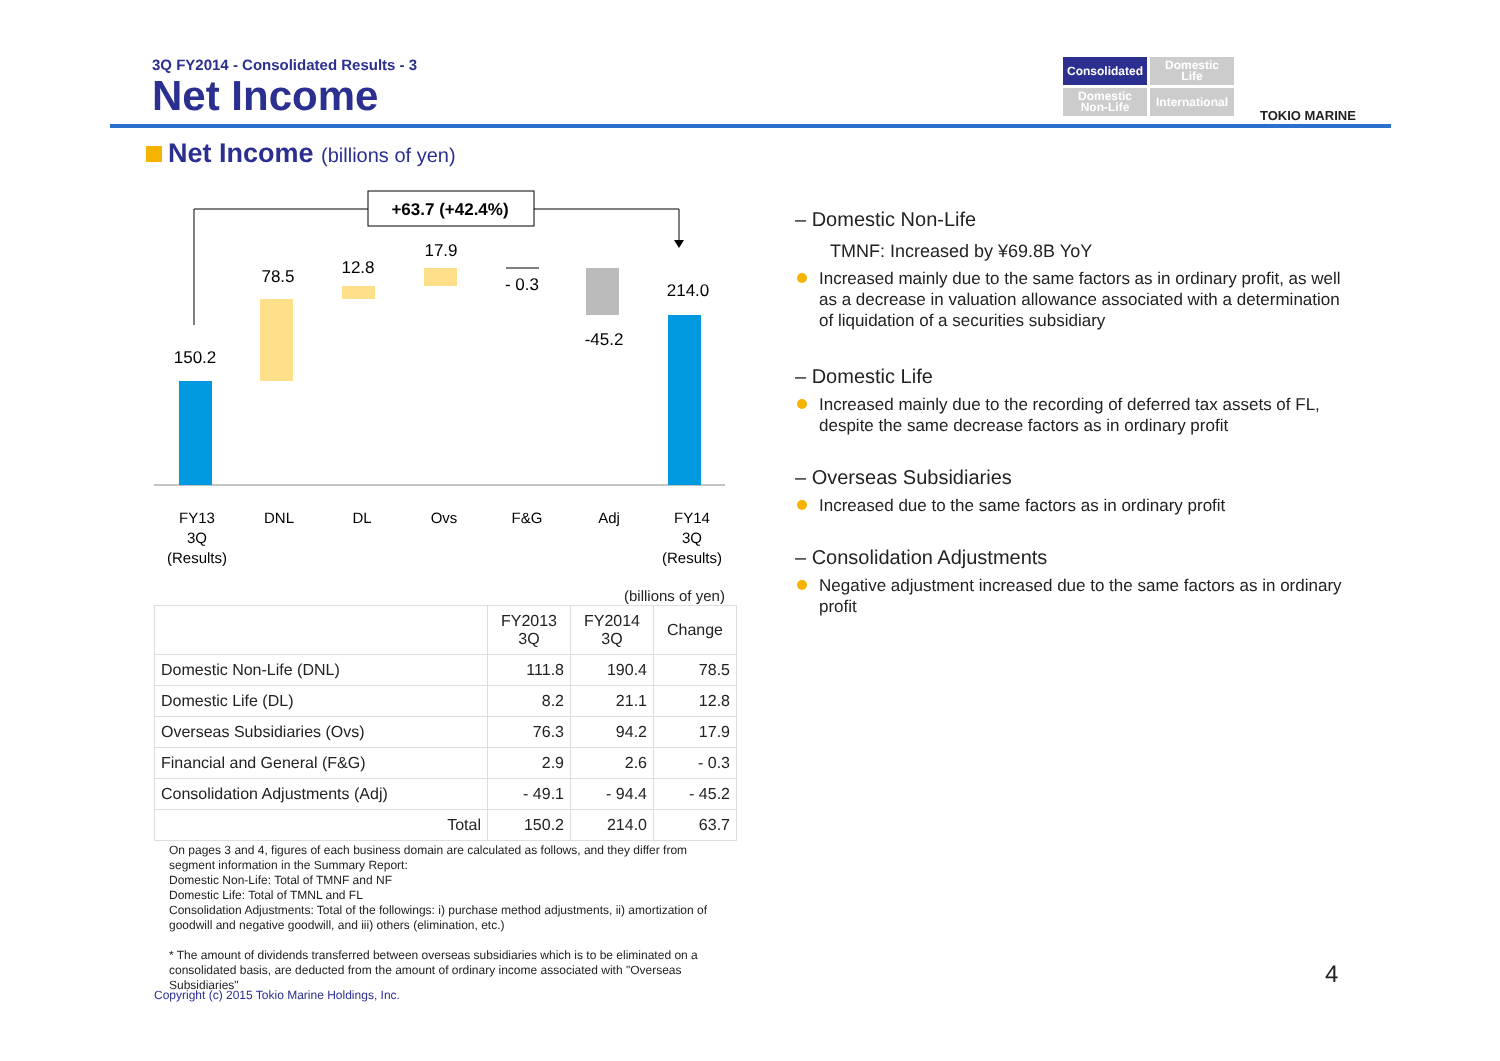3Q FY2014 - Consolidated Results - 3
Net Income
Consolidated
Domestic
Life
Domestic
Non-Life
International
TOKIO MARINE
Net Income (billions of yen)
+63.7 (+42.4%)
150.2
78.5
12.8
17.9
- 0.3
-45.2
214.0
FY13
3Q
(Results)
DNL
DL
Ovs
F&G
Adj
FY14
3Q
(Results)
(billions of yen)
| | FY2013 3Q | FY2014 3Q | Change |
| --- | --- | --- | --- |
| Domestic Non-Life (DNL) | 111.8 | 190.4 | 78.5 |
| Domestic Life (DL) | 8.2 | 21.1 | 12.8 |
| Overseas Subsidiaries (Ovs) | 76.3 | 94.2 | 17.9 |
| Financial and General (F&G) | 2.9 | 2.6 | - 0.3 |
| Consolidation Adjustments (Adj) | - 49.1 | - 94.4 | - 45.2 |
| Total | 150.2 | 214.0 | 63.7 |
On pages 3 and 4, figures of each business domain are calculated as follows, and they differ from segment information in the Summary Report:
Domestic Non-Life: Total of TMNF and NF
Domestic Life: Total of TMNL and FL
Consolidation Adjustments: Total of the followings: i) purchase method adjustments, ii) amortization of goodwill and negative goodwill, and iii) others (elimination, etc.)
* The amount of dividends transferred between overseas subsidiaries which is to be eliminated on a consolidated basis, are deducted from the amount of ordinary income associated with "Overseas Subsidiaries"
– Domestic Non-Life
TMNF: Increased by ¥69.8B YoY
Increased mainly due to the same factors as in ordinary profit, as well as a decrease in valuation allowance associated with a determination of liquidation of a securities subsidiary
– Domestic Life
Increased mainly due to the recording of deferred tax assets of FL, despite the same decrease factors as in ordinary profit
– Overseas Subsidiaries
Increased due to the same factors as in ordinary profit
– Consolidation Adjustments
Negative adjustment increased due to the same factors as in ordinary profit
Copyright (c) 2015 Tokio Marine Holdings, Inc.
4